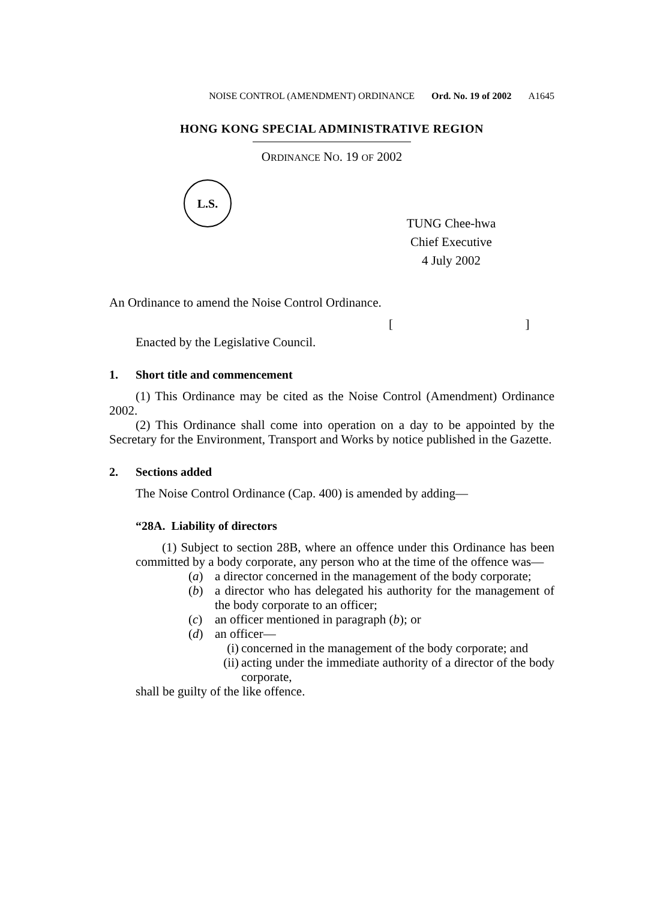NOISE CONTROL (AMENDMENT) ORDINANCE Ord. No. 19 of 2002 A1645
HONG KONG SPECIAL ADMINISTRATIVE REGION
ORDINANCE NO. 19 OF 2002
L.S.
TUNG Chee-hwa
Chief Executive
4 July 2002
An Ordinance to amend the Noise Control Ordinance.
[ ]
Enacted by the Legislative Council.
1. Short title and commencement
(1) This Ordinance may be cited as the Noise Control (Amendment) Ordinance 2002.
(2) This Ordinance shall come into operation on a day to be appointed by the Secretary for the Environment, Transport and Works by notice published in the Gazette.
2. Sections added
The Noise Control Ordinance (Cap. 400) is amended by adding—
“28A. Liability of directors
(1) Subject to section 28B, where an offence under this Ordinance has been committed by a body corporate, any person who at the time of the offence was—
(a) a director concerned in the management of the body corporate;
(b) a director who has delegated his authority for the management of the body corporate to an officer;
(c) an officer mentioned in paragraph (b); or
(d) an officer—
(i) concerned in the management of the body corporate; and
(ii)
acting under the immediate authority of a director of the body corporate,
shall be guilty of the like offence.